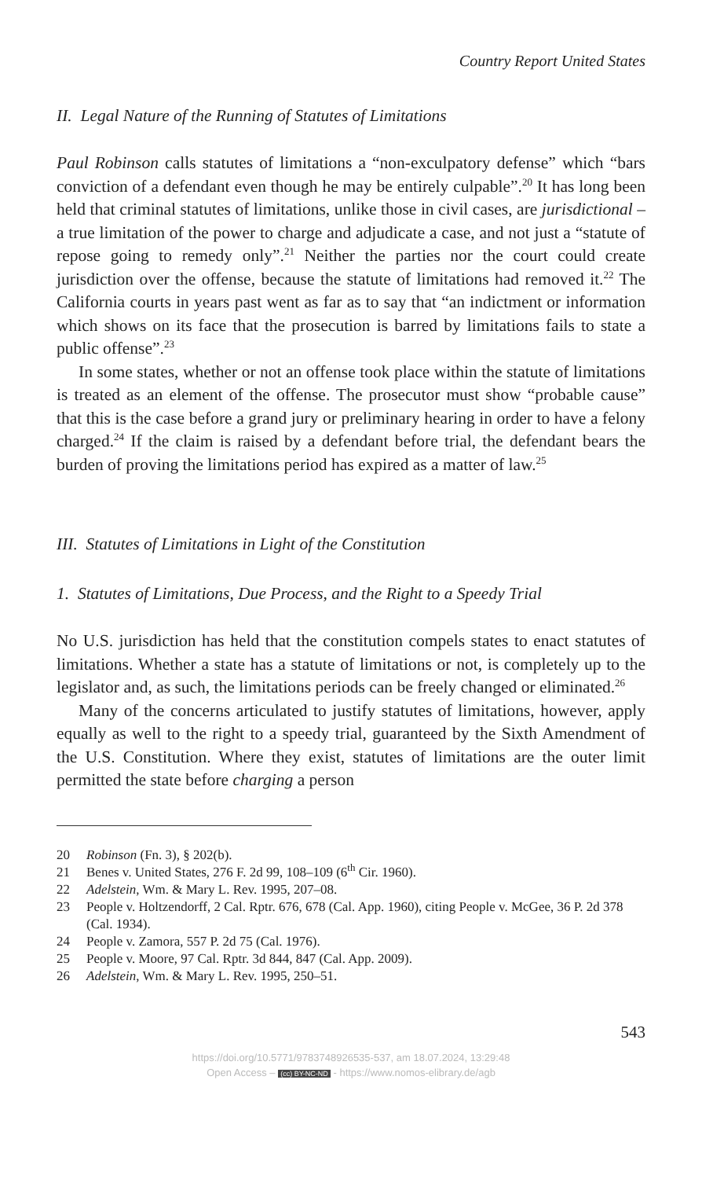Country Report United States
II. Legal Nature of the Running of Statutes of Limitations
Paul Robinson calls statutes of limitations a “non-exculpatory defense” which “bars conviction of a defendant even though he may be entirely culpable”.<sup>20</sup> It has long been held that criminal statutes of limitations, unlike those in civil cases, are jurisdictional – a true limitation of the power to charge and adjudicate a case, and not just a “statute of repose going to remedy only”.<sup>21</sup> Neither the parties nor the court could create jurisdiction over the offense, because the statute of limitations had removed it.<sup>22</sup> The California courts in years past went as far as to say that “an indictment or information which shows on its face that the prosecution is barred by limitations fails to state a public offense”.<sup>23</sup>
In some states, whether or not an offense took place within the statute of limitations is treated as an element of the offense. The prosecutor must show “probable cause” that this is the case before a grand jury or preliminary hearing in order to have a felony charged.<sup>24</sup> If the claim is raised by a defendant before trial, the defendant bears the burden of proving the limitations period has expired as a matter of law.<sup>25</sup>
III. Statutes of Limitations in Light of the Constitution
1. Statutes of Limitations, Due Process, and the Right to a Speedy Trial
No U.S. jurisdiction has held that the constitution compels states to enact statutes of limitations. Whether a state has a statute of limitations or not, is completely up to the legislator and, as such, the limitations periods can be freely changed or eliminated.<sup>26</sup>
Many of the concerns articulated to justify statutes of limitations, however, apply equally as well to the right to a speedy trial, guaranteed by the Sixth Amendment of the U.S. Constitution. Where they exist, statutes of limitations are the outer limit permitted the state before charging a person
20 Robinson (Fn. 3), § 202(b).
21 Benes v. United States, 276 F. 2d 99, 108–109 (6<sup>th</sup> Cir. 1960).
22 Adelstein, Wm. & Mary L. Rev. 1995, 207–08.
23 People v. Holtzendorff, 2 Cal. Rptr. 676, 678 (Cal. App. 1960), citing People v. McGee, 36 P. 2d 378 (Cal. 1934).
24 People v. Zamora, 557 P. 2d 75 (Cal. 1976).
25 People v. Moore, 97 Cal. Rptr. 3d 844, 847 (Cal. App. 2009).
26 Adelstein, Wm. & Mary L. Rev. 1995, 250–51.
543
https://doi.org/10.5771/9783748926535-537, am 18.07.2024, 13:29:48
Open Access – (cc) BY-NC-ND - https://www.nomos-elibrary.de/agb